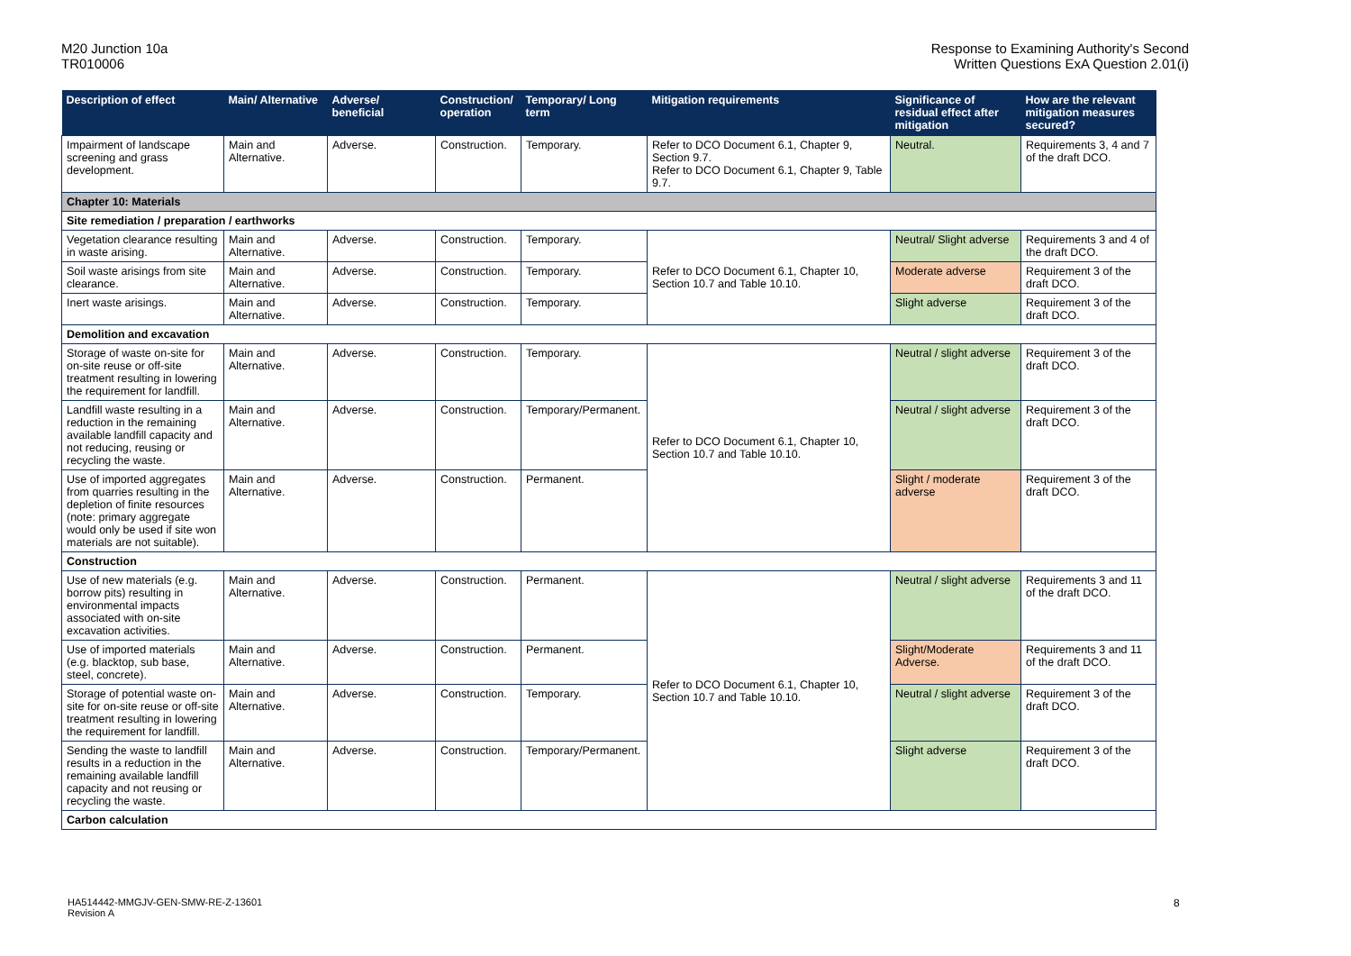M20 Junction 10a
TR010006
Response to Examining Authority's Second
Written Questions ExA Question 2.01(i)
| Description of effect | Main/ Alternative | Adverse/ beneficial | Construction/ operation | Temporary/ Long term | Mitigation requirements | Significance of residual effect after mitigation | How are the relevant mitigation measures secured? |
| --- | --- | --- | --- | --- | --- | --- | --- |
| Impairment of landscape screening and grass development. | Main and Alternative. | Adverse. | Construction. | Temporary. | Refer to DCO Document 6.1, Chapter 9, Section 9.7. Refer to DCO Document 6.1, Chapter 9, Table 9.7. | Neutral. | Requirements 3, 4 and 7 of the draft DCO. |
| Chapter 10: Materials | | | | | | | |
| Site remediation / preparation / earthworks | | | | | | | |
| Vegetation clearance resulting in waste arising. | Main and Alternative. | Adverse. | Construction. | Temporary. | Refer to DCO Document 6.1, Chapter 10, Section 10.7 and Table 10.10. | Neutral/ Slight adverse | Requirements 3 and 4 of the draft DCO. |
| Soil waste arisings from site clearance. | Main and Alternative. | Adverse. | Construction. | Temporary. | | Moderate adverse | Requirement 3 of the draft DCO. |
| Inert waste arisings. | Main and Alternative. | Adverse. | Construction. | Temporary. | | Slight adverse | Requirement 3 of the draft DCO. |
| Demolition and excavation | | | | | | | |
| Storage of waste on-site for on-site reuse or off-site treatment resulting in lowering the requirement for landfill. | Main and Alternative. | Adverse. | Construction. | Temporary. | Refer to DCO Document 6.1, Chapter 10, Section 10.7 and Table 10.10. | Neutral / slight adverse | Requirement 3 of the draft DCO. |
| Landfill waste resulting in a reduction in the remaining available landfill capacity and not reducing, reusing or recycling the waste. | Main and Alternative. | Adverse. | Construction. | Temporary/Permanent. | | Neutral / slight adverse | Requirement 3 of the draft DCO. |
| Use of imported aggregates from quarries resulting in the depletion of finite resources (note: primary aggregate would only be used if site won materials are not suitable). | Main and Alternative. | Adverse. | Construction. | Permanent. | | Slight / moderate adverse | Requirement 3 of the draft DCO. |
| Construction | | | | | | | |
| Use of new materials (e.g. borrow pits) resulting in environmental impacts associated with on-site excavation activities. | Main and Alternative. | Adverse. | Construction. | Permanent. | Refer to DCO Document 6.1, Chapter 10, Section 10.7 and Table 10.10. | Neutral / slight adverse | Requirements 3 and 11 of the draft DCO. |
| Use of imported materials (e.g. blacktop, sub base, steel, concrete). | Main and Alternative. | Adverse. | Construction. | Permanent. | | Slight/Moderate Adverse. | Requirements 3 and 11 of the draft DCO. |
| Storage of potential waste on-site for on-site reuse or off-site treatment resulting in lowering the requirement for landfill. | Main and Alternative. | Adverse. | Construction. | Temporary. | | Neutral / slight adverse | Requirement 3 of the draft DCO. |
| Sending the waste to landfill results in a reduction in the remaining available landfill capacity and not reusing or recycling the waste. | Main and Alternative. | Adverse. | Construction. | Temporary/Permanent. | | Slight adverse | Requirement 3 of the draft DCO. |
| Carbon calculation | | | | | | | |
HA514442-MMGJV-GEN-SMW-RE-Z-13601
Revision A
8